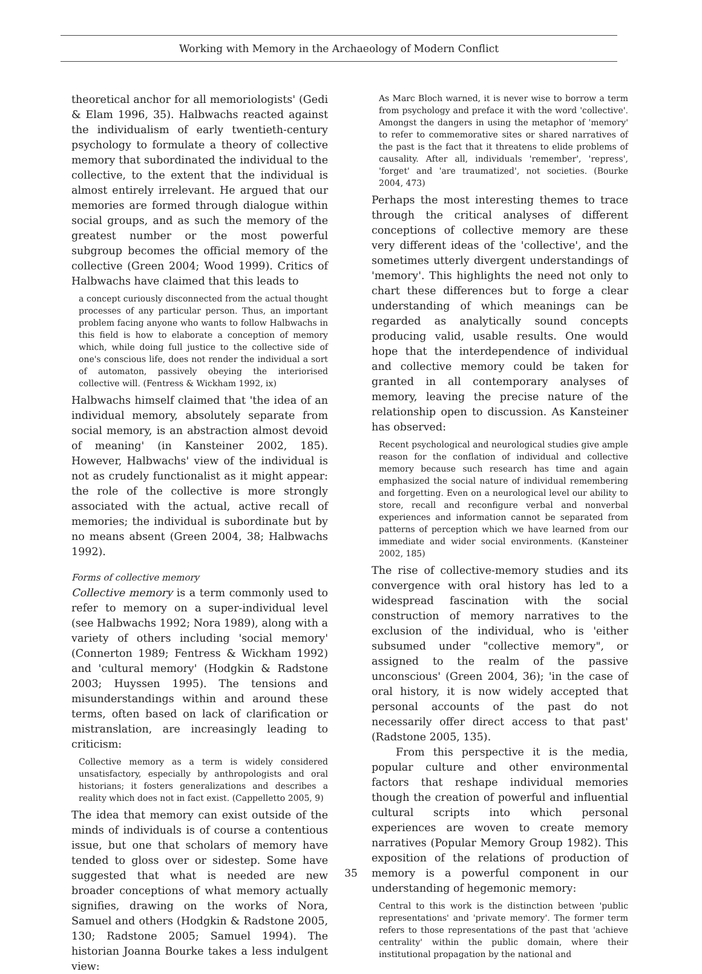Working with Memory in the Archaeology of Modern Conflict
theoretical anchor for all memoriologists' (Gedi & Elam 1996, 35). Halbwachs reacted against the individualism of early twentieth-century psychology to formulate a theory of collective memory that subordinated the individual to the collective, to the extent that the individual is almost entirely irrelevant. He argued that our memories are formed through dialogue within social groups, and as such the memory of the greatest number or the most powerful subgroup becomes the official memory of the collective (Green 2004; Wood 1999). Critics of Halbwachs have claimed that this leads to
a concept curiously disconnected from the actual thought processes of any particular person. Thus, an important problem facing anyone who wants to follow Halbwachs in this field is how to elaborate a conception of memory which, while doing full justice to the collective side of one's conscious life, does not render the individual a sort of automaton, passively obeying the interiorised collective will. (Fentress & Wickham 1992, ix)
Halbwachs himself claimed that 'the idea of an individual memory, absolutely separate from social memory, is an abstraction almost devoid of meaning' (in Kansteiner 2002, 185). However, Halbwachs' view of the individual is not as crudely functionalist as it might appear: the role of the collective is more strongly associated with the actual, active recall of memories; the individual is subordinate but by no means absent (Green 2004, 38; Halbwachs 1992).
Forms of collective memory
Collective memory is a term commonly used to refer to memory on a super-individual level (see Halbwachs 1992; Nora 1989), along with a variety of others including 'social memory' (Connerton 1989; Fentress & Wickham 1992) and 'cultural memory' (Hodgkin & Radstone 2003; Huyssen 1995). The tensions and misunderstandings within and around these terms, often based on lack of clarification or mistranslation, are increasingly leading to criticism:
Collective memory as a term is widely considered unsatisfactory, especially by anthropologists and oral historians; it fosters generalizations and describes a reality which does not in fact exist. (Cappelletto 2005, 9)
The idea that memory can exist outside of the minds of individuals is of course a contentious issue, but one that scholars of memory have tended to gloss over or sidestep. Some have suggested that what is needed are new broader conceptions of what memory actually signifies, drawing on the works of Nora, Samuel and others (Hodgkin & Radstone 2005, 130; Radstone 2005; Samuel 1994). The historian Joanna Bourke takes a less indulgent view:
As Marc Bloch warned, it is never wise to borrow a term from psychology and preface it with the word 'collective'. Amongst the dangers in using the metaphor of 'memory' to refer to commemorative sites or shared narratives of the past is the fact that it threatens to elide problems of causality. After all, individuals 'remember', 'repress', 'forget' and 'are traumatized', not societies. (Bourke 2004, 473)
Perhaps the most interesting themes to trace through the critical analyses of different conceptions of collective memory are these very different ideas of the 'collective', and the sometimes utterly divergent understandings of 'memory'. This highlights the need not only to chart these differences but to forge a clear understanding of which meanings can be regarded as analytically sound concepts producing valid, usable results. One would hope that the interdependence of individual and collective memory could be taken for granted in all contemporary analyses of memory, leaving the precise nature of the relationship open to discussion. As Kansteiner has observed:
Recent psychological and neurological studies give ample reason for the conflation of individual and collective memory because such research has time and again emphasized the social nature of individual remembering and forgetting. Even on a neurological level our ability to store, recall and reconfigure verbal and nonverbal experiences and information cannot be separated from patterns of perception which we have learned from our immediate and wider social environments. (Kansteiner 2002, 185)
The rise of collective-memory studies and its convergence with oral history has led to a widespread fascination with the social construction of memory narratives to the exclusion of the individual, who is 'either subsumed under "collective memory", or assigned to the realm of the passive unconscious' (Green 2004, 36); 'in the case of oral history, it is now widely accepted that personal accounts of the past do not necessarily offer direct access to that past' (Radstone 2005, 135).
From this perspective it is the media, popular culture and other environmental factors that reshape individual memories though the creation of powerful and influential cultural scripts into which personal experiences are woven to create memory narratives (Popular Memory Group 1982). This exposition of the relations of production of memory is a powerful component in our understanding of hegemonic memory:
Central to this work is the distinction between 'public representations' and 'private memory'. The former term refers to those representations of the past that 'achieve centrality' within the public domain, where their institutional propagation by the national and
35